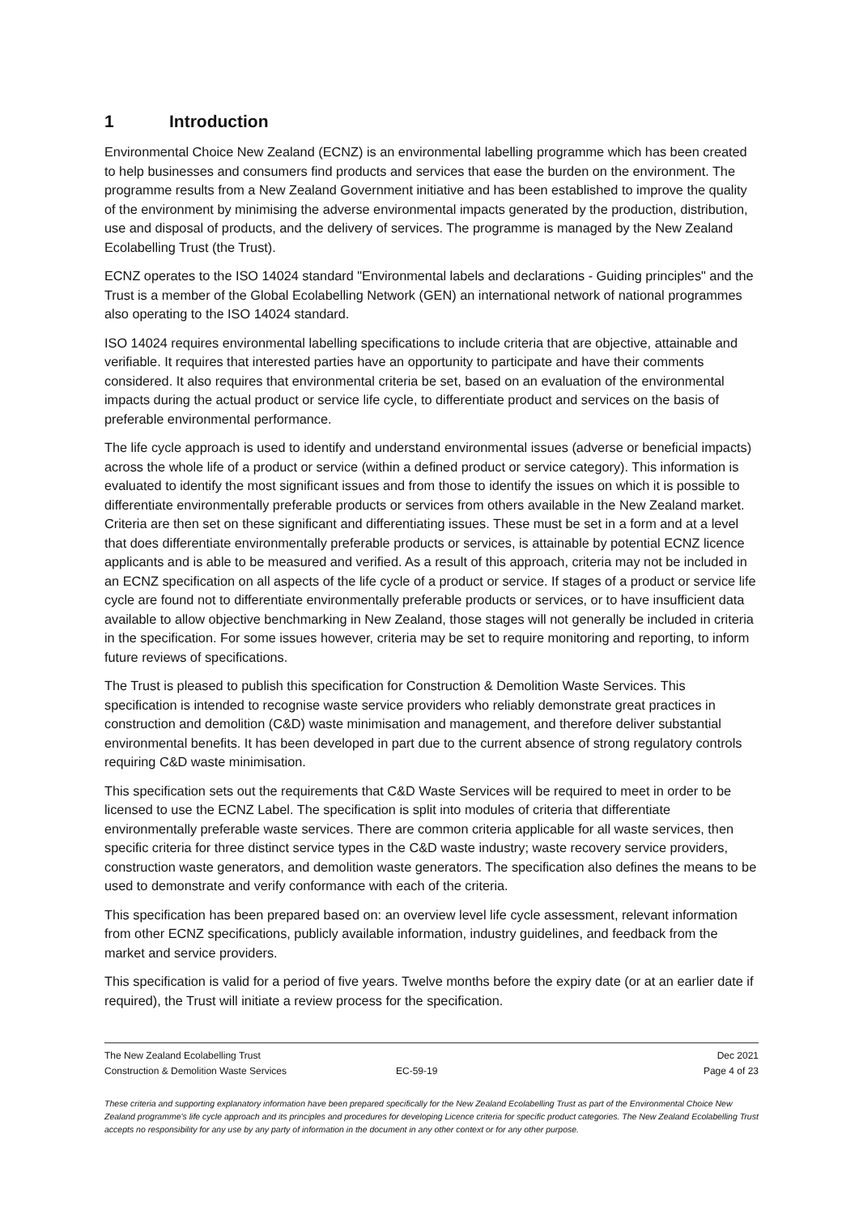1 Introduction
Environmental Choice New Zealand (ECNZ) is an environmental labelling programme which has been created to help businesses and consumers find products and services that ease the burden on the environment. The programme results from a New Zealand Government initiative and has been established to improve the quality of the environment by minimising the adverse environmental impacts generated by the production, distribution, use and disposal of products, and the delivery of services. The programme is managed by the New Zealand Ecolabelling Trust (the Trust).
ECNZ operates to the ISO 14024 standard "Environmental labels and declarations - Guiding principles" and the Trust is a member of the Global Ecolabelling Network (GEN) an international network of national programmes also operating to the ISO 14024 standard.
ISO 14024 requires environmental labelling specifications to include criteria that are objective, attainable and verifiable. It requires that interested parties have an opportunity to participate and have their comments considered. It also requires that environmental criteria be set, based on an evaluation of the environmental impacts during the actual product or service life cycle, to differentiate product and services on the basis of preferable environmental performance.
The life cycle approach is used to identify and understand environmental issues (adverse or beneficial impacts) across the whole life of a product or service (within a defined product or service category). This information is evaluated to identify the most significant issues and from those to identify the issues on which it is possible to differentiate environmentally preferable products or services from others available in the New Zealand market. Criteria are then set on these significant and differentiating issues. These must be set in a form and at a level that does differentiate environmentally preferable products or services, is attainable by potential ECNZ licence applicants and is able to be measured and verified. As a result of this approach, criteria may not be included in an ECNZ specification on all aspects of the life cycle of a product or service. If stages of a product or service life cycle are found not to differentiate environmentally preferable products or services, or to have insufficient data available to allow objective benchmarking in New Zealand, those stages will not generally be included in criteria in the specification. For some issues however, criteria may be set to require monitoring and reporting, to inform future reviews of specifications.
The Trust is pleased to publish this specification for Construction & Demolition Waste Services. This specification is intended to recognise waste service providers who reliably demonstrate great practices in construction and demolition (C&D) waste minimisation and management, and therefore deliver substantial environmental benefits. It has been developed in part due to the current absence of strong regulatory controls requiring C&D waste minimisation.
This specification sets out the requirements that C&D Waste Services will be required to meet in order to be licensed to use the ECNZ Label. The specification is split into modules of criteria that differentiate environmentally preferable waste services. There are common criteria applicable for all waste services, then specific criteria for three distinct service types in the C&D waste industry; waste recovery service providers, construction waste generators, and demolition waste generators. The specification also defines the means to be used to demonstrate and verify conformance with each of the criteria.
This specification has been prepared based on: an overview level life cycle assessment, relevant information from other ECNZ specifications, publicly available information, industry guidelines, and feedback from the market and service providers.
This specification is valid for a period of five years. Twelve months before the expiry date (or at an earlier date if required), the Trust will initiate a review process for the specification.
The New Zealand Ecolabelling Trust Dec 2021
Construction & Demolition Waste Services EC-59-19 Page 4 of 23
These criteria and supporting explanatory information have been prepared specifically for the New Zealand Ecolabelling Trust as part of the Environmental Choice New Zealand programme's life cycle approach and its principles and procedures for developing Licence criteria for specific product categories. The New Zealand Ecolabelling Trust accepts no responsibility for any use by any party of information in the document in any other context or for any other purpose.